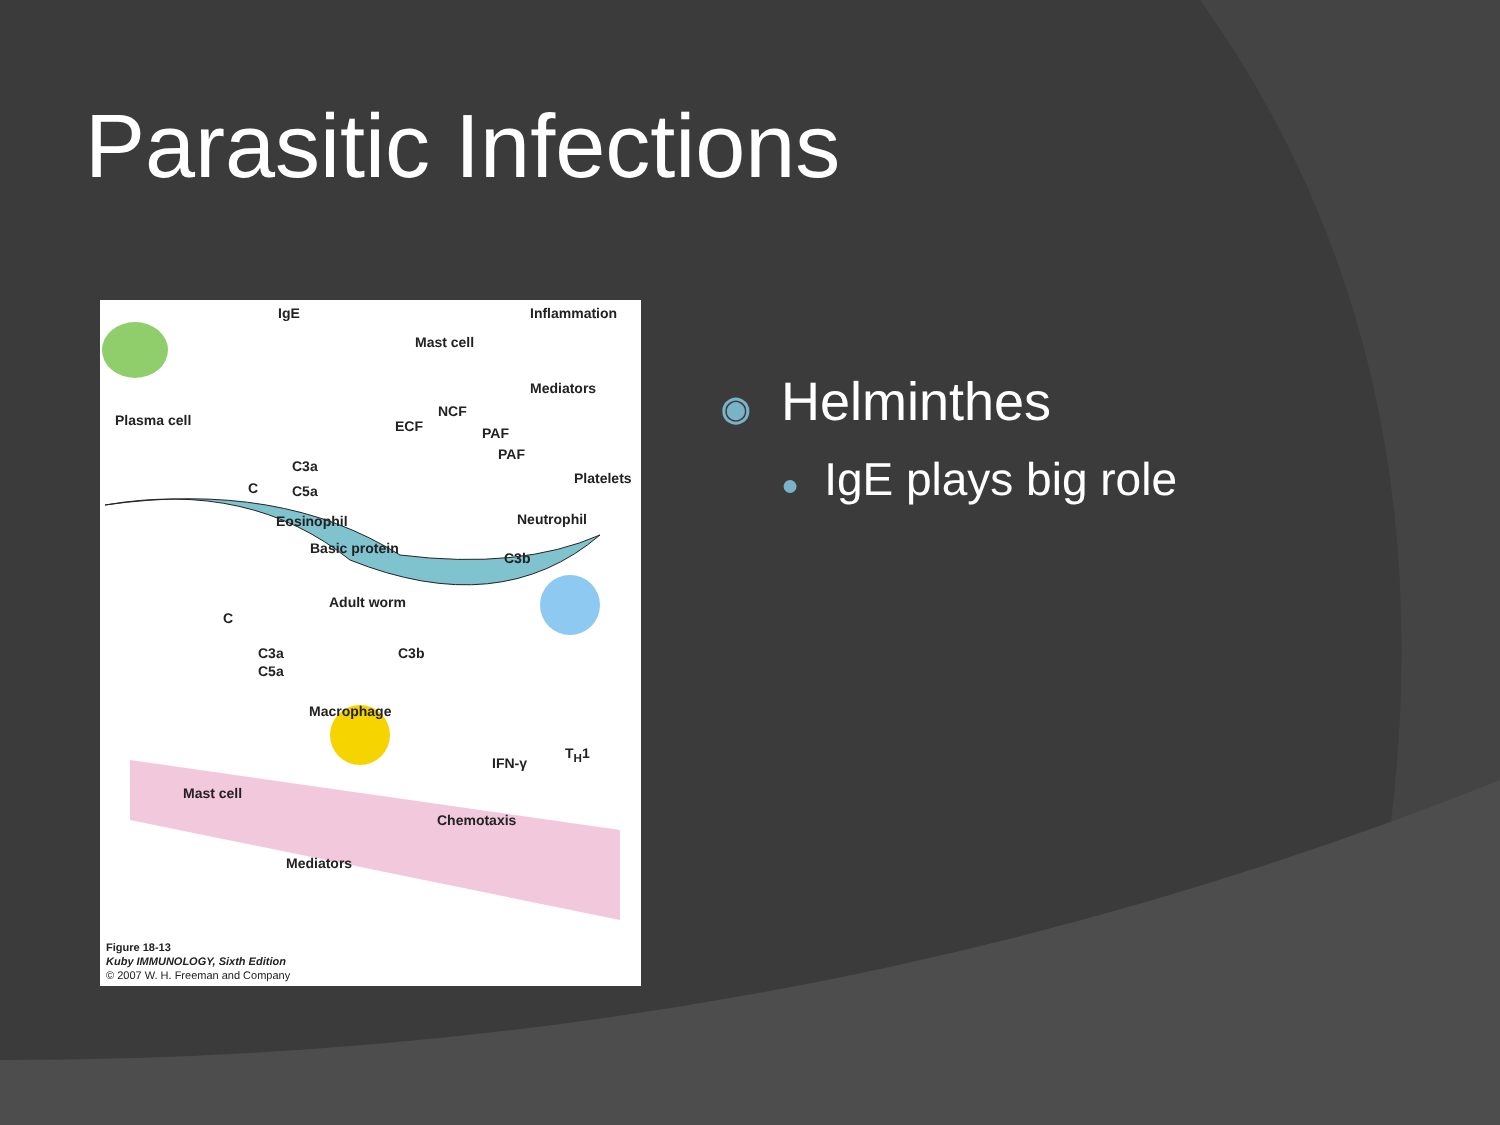Parasitic Infections
IgE
Mast cell
Inflammation
Plasma cell
Mediators
NCF
ECF PAF
PAF
C3a
Platelets
C C5a
Eosinophil Neutrophil
Basic protein
C3b
Adult worm
C
C3a C3b
C5a
Macrophage
T<sub>H</sub>1
IFN-γ
Mast cell
Chemotaxis
Mediators
Figure 18-13
Kuby IMMUNOLOGY, Sixth Edition
© 2007 W. H. Freeman and Company
◉ Helminthes
● IgE plays big role